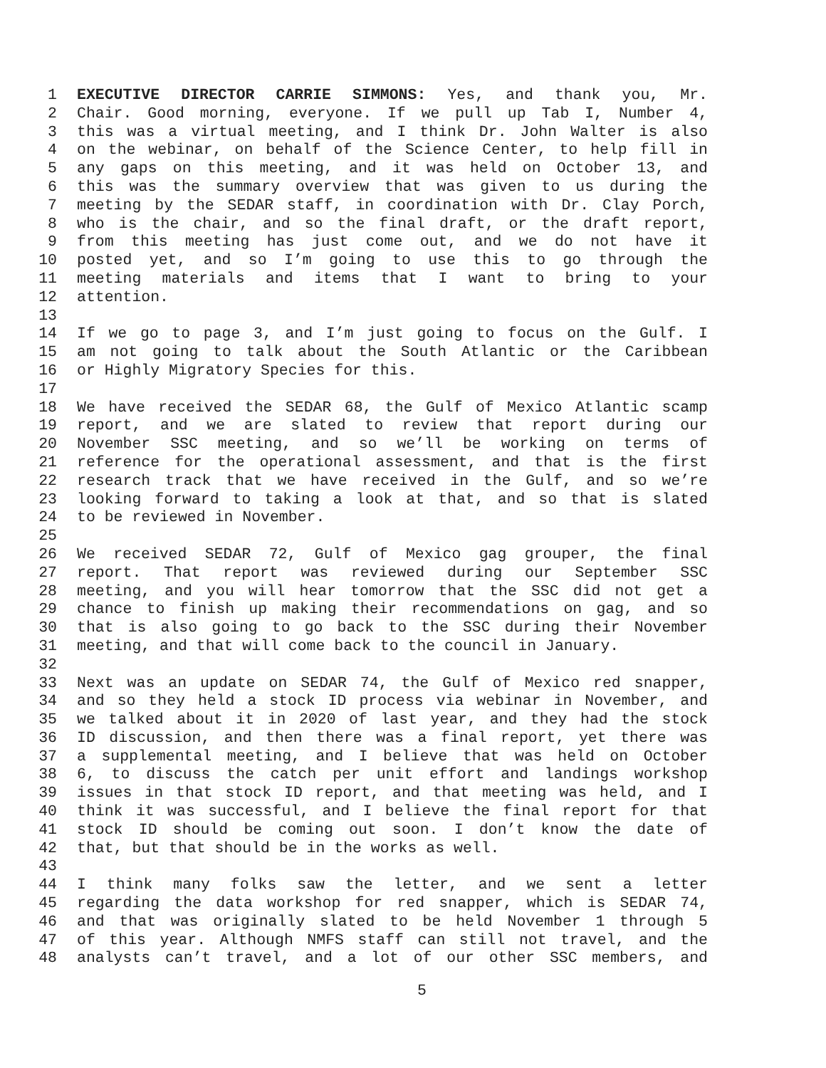1 EXECUTIVE DIRECTOR CARRIE SIMMONS: Yes, and thank you, Mr.
2 Chair. Good morning, everyone. If we pull up Tab I, Number 4,
3 this was a virtual meeting, and I think Dr. John Walter is also
4 on the webinar, on behalf of the Science Center, to help fill in
5 any gaps on this meeting, and it was held on October 13, and
6 this was the summary overview that was given to us during the
7 meeting by the SEDAR staff, in coordination with Dr. Clay Porch,
8 who is the chair, and so the final draft, or the draft report,
9 from this meeting has just come out, and we do not have it
10 posted yet, and so I’m going to use this to go through the
11 meeting materials and items that I want to bring to your
12 attention.
13
14 If we go to page 3, and I’m just going to focus on the Gulf. I
15 am not going to talk about the South Atlantic or the Caribbean
16 or Highly Migratory Species for this.
17
18 We have received the SEDAR 68, the Gulf of Mexico Atlantic scamp
19 report, and we are slated to review that report during our
20 November SSC meeting, and so we’ll be working on terms of
21 reference for the operational assessment, and that is the first
22 research track that we have received in the Gulf, and so we’re
23 looking forward to taking a look at that, and so that is slated
24 to be reviewed in November.
25
26 We received SEDAR 72, Gulf of Mexico gag grouper, the final
27 report. That report was reviewed during our September SSC
28 meeting, and you will hear tomorrow that the SSC did not get a
29 chance to finish up making their recommendations on gag, and so
30 that is also going to go back to the SSC during their November
31 meeting, and that will come back to the council in January.
32
33 Next was an update on SEDAR 74, the Gulf of Mexico red snapper,
34 and so they held a stock ID process via webinar in November, and
35 we talked about it in 2020 of last year, and they had the stock
36 ID discussion, and then there was a final report, yet there was
37 a supplemental meeting, and I believe that was held on October
38 6, to discuss the catch per unit effort and landings workshop
39 issues in that stock ID report, and that meeting was held, and I
40 think it was successful, and I believe the final report for that
41 stock ID should be coming out soon. I don’t know the date of
42 that, but that should be in the works as well.
43
44 I think many folks saw the letter, and we sent a letter
45 regarding the data workshop for red snapper, which is SEDAR 74,
46 and that was originally slated to be held November 1 through 5
47 of this year. Although NMFS staff can still not travel, and the
48 analysts can’t travel, and a lot of our other SSC members, and
5